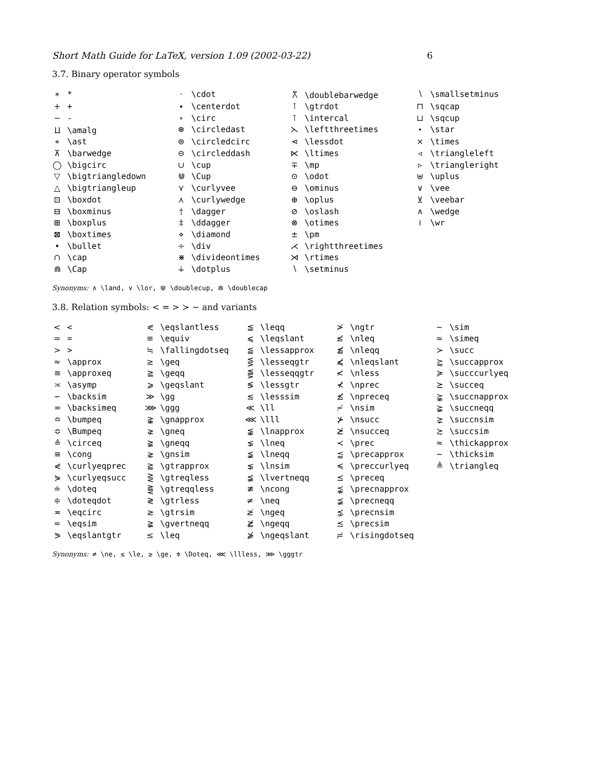Short Math Guide for LaTeX, version 1.09 (2002-03-22) 6
3.7. Binary operator symbols
| ∗ * | · \cdot | ⩞ \doublebarwedge | ∖ \smallsetminus |
| + + | ∙ \centerdot | ⊺ \gtrdot | ⊓ \sqcap |
| − - | ∘ \circ | ⊺ \intercal | ⊔ \sqcup |
| ⨿ \amalg | ⊛ \circledast | ⋋ \leftthreetimes | ⋆ \star |
| ∗ \ast | ⊚ \circledcirc | ⋖ \lessdot | × \times |
| ⊼ \barwedge | ⊝ \circleddash | ⋉ \ltimes | ◃ \triangleleft |
| ◯ \bigcirc | ∪ \cup | ∓ \mp | ▹ \triangleright |
| ▽ \bigtriangledown | ⋓ \Cup | ⊙ \odot | ⊎ \uplus |
| △ \bigtriangleup | ⋎ \curlyvee | ⊖ \ominus | ∨ \vee |
| ⊡ \boxdot | ⋏ \curlywedge | ⊕ \oplus | ⊻ \veebar |
| ⊟ \boxminus | † \dagger | ⊘ \oslash | ∧ \wedge |
| ⊞ \boxplus | ‡ \ddagger | ⊗ \otimes | ≀ \wr |
| ⊠ \boxtimes | ⋄ \diamond | ± \pm | |
| • \bullet | ÷ \div | ⋌ \rightthreetimes | |
| ∩ \cap | ⋇ \divideontimes | ⋊ \rtimes | |
| ⋒ \Cap | ∔ \dotplus | ∖ \setminus | |
Synonyms: ∧ \land, ∨ \lor, ⋓ \doublecup, ⋒ \doublecap
3.8. Relation symbols: < = > ≻ ∼ and variants
| < < | ⪕ \eqslantless | ≦ \leqq | ≯ \ngtr | ∼ \sim |
| = = | ≡ \equiv | ⩽ \leqslant | ≰ \nleq | ≃ \simeq |
| > > | ≒ \fallingdotseq | ⪅ \lessapprox | ≦̸ \nleqq | ≻ \succ |
| ≈ \approx | ≥ \geq | ⋚ \lesseqgtr | ⩽̸ \nleqslant | ⪸ \succapprox |
| ≊ \approxeq | ≧ \geqq | ⪋ \lesseqqgtr | ≮ \nless | ≽ \succcurlyeq |
| ≍ \asymp | ⩾ \geqslant | ≶ \lessgtr | ⊀ \nprec | ⪰ \succeq |
| ∽ \backsim | ≫ \gg | ≲ \lesssim | ⪯̸ \npreceq | ⪺ \succnapprox |
| ⋍ \backsimeq | ⋙ \ggg | ≪ \ll | ≁ \nsim | ⪶ \succneqq |
| ≏ \bumpeq | ⪊ \gnapprox | ⋘ \lll | ⊁ \nsucc | ⋩ \succnsim |
| ≎ \Bumpeq | ⪈ \gneq | ⪉ \lnapprox | ⪰̸ \nsucceq | ≿ \succsim |
| ≗ \circeq | ≩ \gneqq | ⪇ \lneq | ≺ \prec | ≈ \thickapprox |
| ≅ \cong | ⋧ \gnsim | ≨ \lneqq | ⪷ \precapprox | ∼ \thicksim |
| ⋞ \curlyeqprec | ⪆ \gtrapprox | ⋦ \lnsim | ≼ \preccurlyeq | ≜ \triangleq |
| ⋟ \curlyeqsucc | ⋛ \gtreqless | ≨ \lvertneqq | ⪯ \preceq | |
| ≐ \doteq | ⪌ \gtreqqless | ≇ \ncong | ⪹ \precnapprox | |
| ≑ \doteqdot | ≷ \gtrless | ≠ \neq | ⪵ \precneqq | |
| ≖ \eqcirc | ≳ \gtrsim | ≱ \ngeq | ⋨ \precnsim | |
| ≂ \eqsim | ≩ \gvertneqq | ≧̸ \ngeqq | ≾ \precsim | |
| ⪖ \eqslantgtr | ≤ \leq | ⩾̸ \ngeqslant | ≓ \risingdotseq | |
Synonyms: ≠ \ne, ≤ \le, ≥ \ge, ≑ \Doteq, ⋘ \llless, ⋙ \gggtr